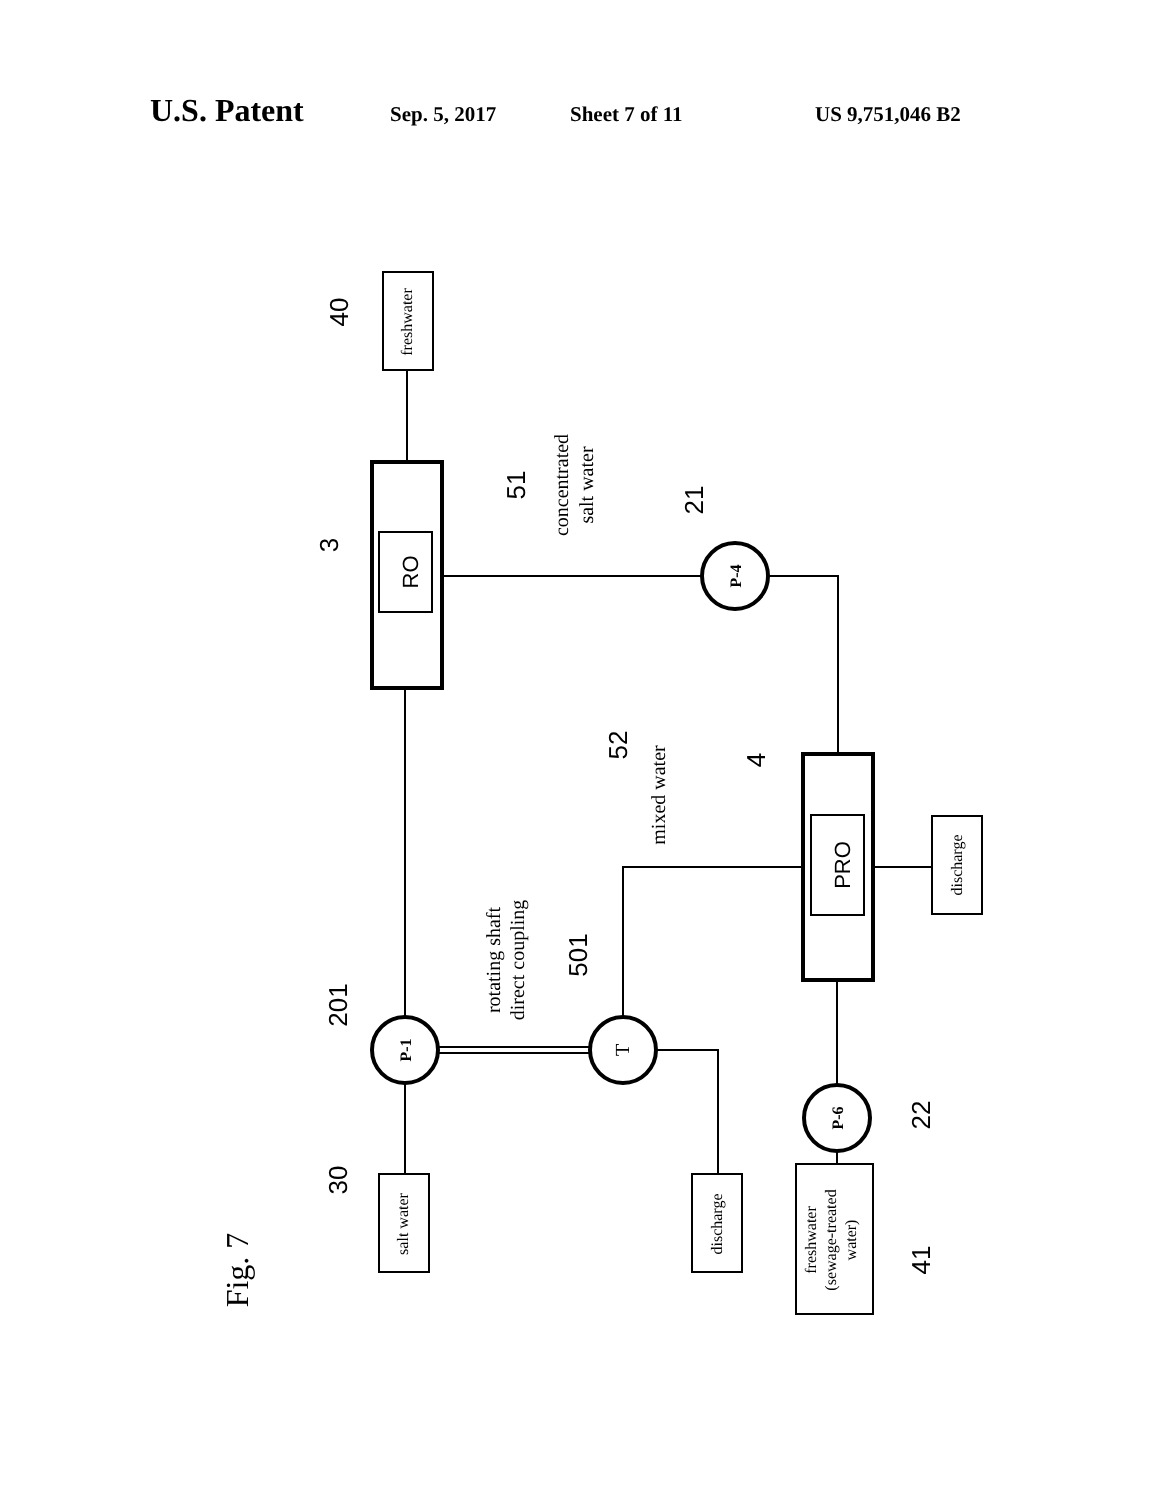U.S. Patent Sep. 5, 2017 Sheet 7 of 11 US 9,751,046 B2
freshwater
RO
PRO
discharge
salt water
discharge
freshwater
(sewage-treated
water)
P-1
T
P-4
P-6
concentrated
salt water
mixed water
rotating shaft
direct coupling
40
3
51
21
52
4
501
201
22
30
41
Fig. 7